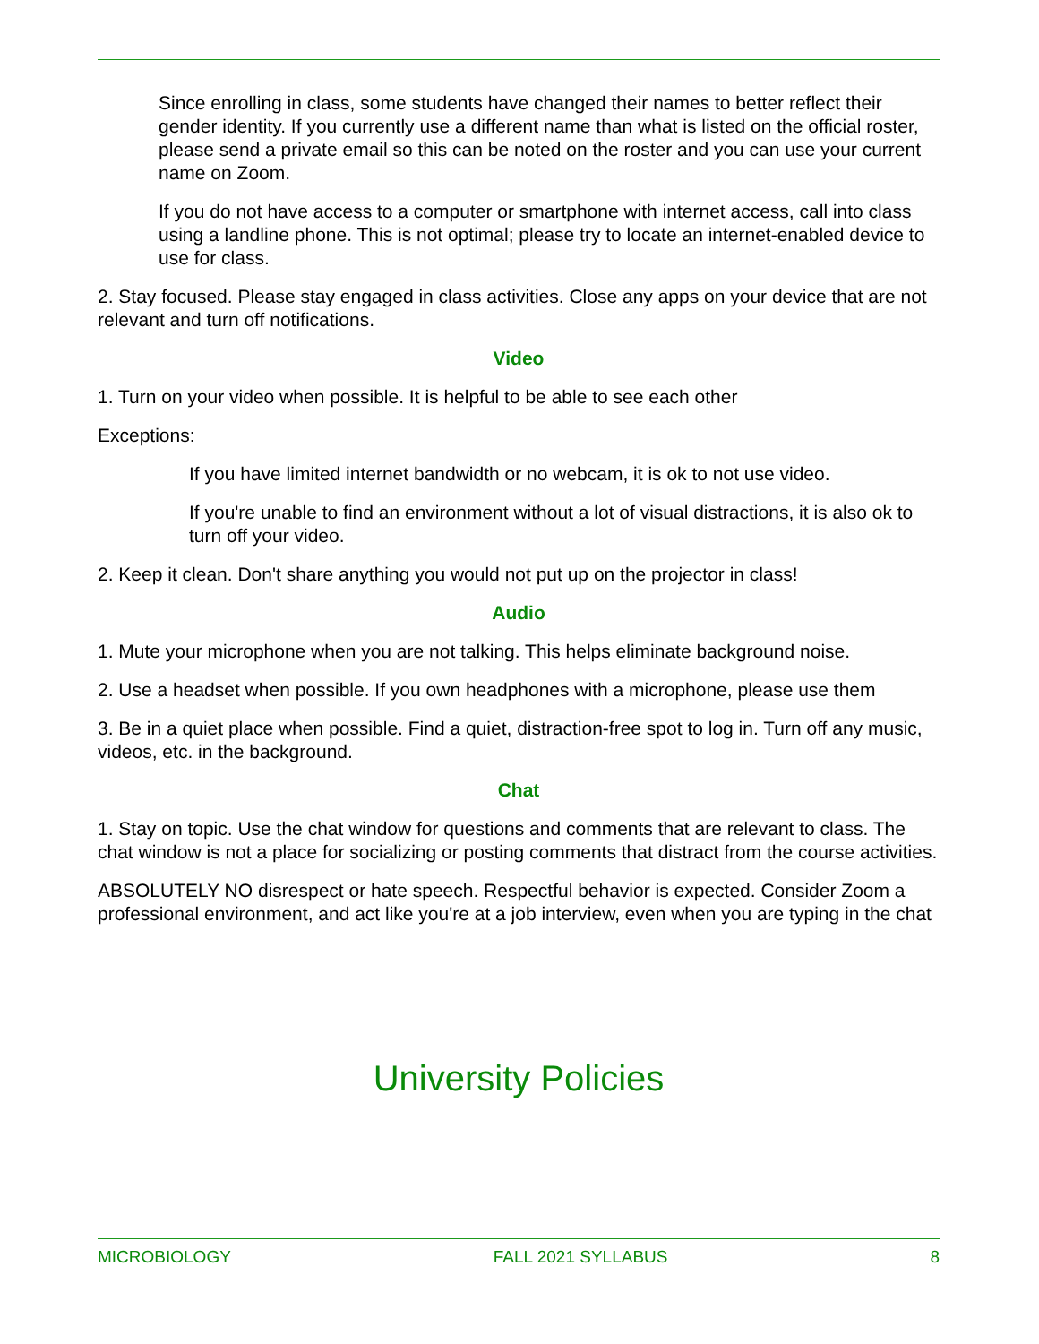Since enrolling in class, some students have changed their names to better reflect their gender identity. If you currently use a different name than what is listed on the official roster, please send a private email so this can be noted on the roster and you can use your current name on Zoom.
If you do not have access to a computer or smartphone with internet access, call into class using a landline phone. This is not optimal; please try to locate an internet-enabled device to use for class.
2. Stay focused. Please stay engaged in class activities. Close any apps on your device that are not relevant and turn off notifications.
Video
1. Turn on your video when possible. It is helpful to be able to see each other
Exceptions:
If you have limited internet bandwidth or no webcam, it is ok to not use video.
If you're unable to find an environment without a lot of visual distractions, it is also ok to turn off your video.
2. Keep it clean. Don't share anything you would not put up on the projector in class!
Audio
1. Mute your microphone when you are not talking. This helps eliminate background noise.
2. Use a headset when possible. If you own headphones with a microphone, please use them
3. Be in a quiet place when possible. Find a quiet, distraction-free spot to log in. Turn off any music, videos, etc. in the background.
Chat
1. Stay on topic. Use the chat window for questions and comments that are relevant to class. The chat window is not a place for socializing or posting comments that distract from the course activities.
ABSOLUTELY NO disrespect or hate speech. Respectful behavior is expected. Consider Zoom a professional environment, and act like you're at a job interview, even when you are typing in the chat
University Policies
MICROBIOLOGY FALL 2021 SYLLABUS 8